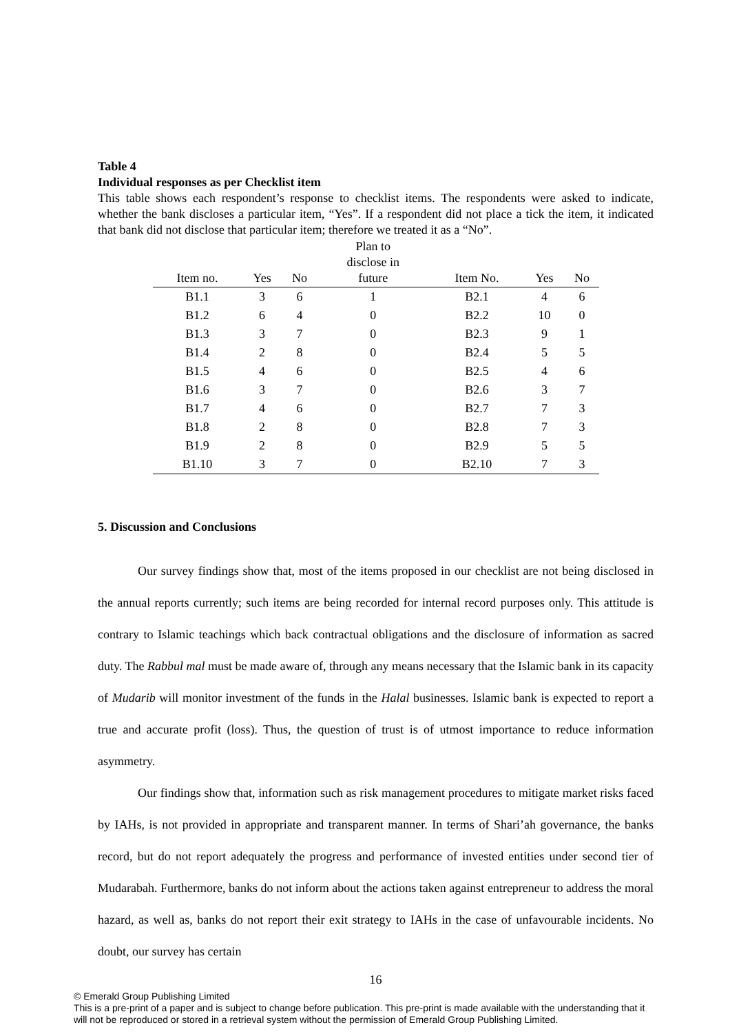Table 4
Individual responses as per Checklist item
This table shows each respondent’s response to checklist items. The respondents were asked to indicate, whether the bank discloses a particular item, “Yes”. If a respondent did not place a tick the item, it indicated that bank did not disclose that particular item; therefore we treated it as a “No”.
| Item no. | Yes | No | Plan to disclose in future | Item No. | Yes | No |
| --- | --- | --- | --- | --- | --- | --- |
| B1.1 | 3 | 6 | 1 | B2.1 | 4 | 6 |
| B1.2 | 6 | 4 | 0 | B2.2 | 10 | 0 |
| B1.3 | 3 | 7 | 0 | B2.3 | 9 | 1 |
| B1.4 | 2 | 8 | 0 | B2.4 | 5 | 5 |
| B1.5 | 4 | 6 | 0 | B2.5 | 4 | 6 |
| B1.6 | 3 | 7 | 0 | B2.6 | 3 | 7 |
| B1.7 | 4 | 6 | 0 | B2.7 | 7 | 3 |
| B1.8 | 2 | 8 | 0 | B2.8 | 7 | 3 |
| B1.9 | 2 | 8 | 0 | B2.9 | 5 | 5 |
| B1.10 | 3 | 7 | 0 | B2.10 | 7 | 3 |
5. Discussion and Conclusions
Our survey findings show that, most of the items proposed in our checklist are not being disclosed in the annual reports currently; such items are being recorded for internal record purposes only. This attitude is contrary to Islamic teachings which back contractual obligations and the disclosure of information as sacred duty. The Rabbul mal must be made aware of, through any means necessary that the Islamic bank in its capacity of Mudarib will monitor investment of the funds in the Halal businesses. Islamic bank is expected to report a true and accurate profit (loss). Thus, the question of trust is of utmost importance to reduce information asymmetry.
Our findings show that, information such as risk management procedures to mitigate market risks faced by IAHs, is not provided in appropriate and transparent manner. In terms of Shari’ah governance, the banks record, but do not report adequately the progress and performance of invested entities under second tier of Mudarabah. Furthermore, banks do not inform about the actions taken against entrepreneur to address the moral hazard, as well as, banks do not report their exit strategy to IAHs in the case of unfavourable incidents. No doubt, our survey has certain
16
© Emerald Group Publishing Limited
This is a pre-print of a paper and is subject to change before publication. This pre-print is made available with the understanding that it will not be reproduced or stored in a retrieval system without the permission of Emerald Group Publishing Limited.